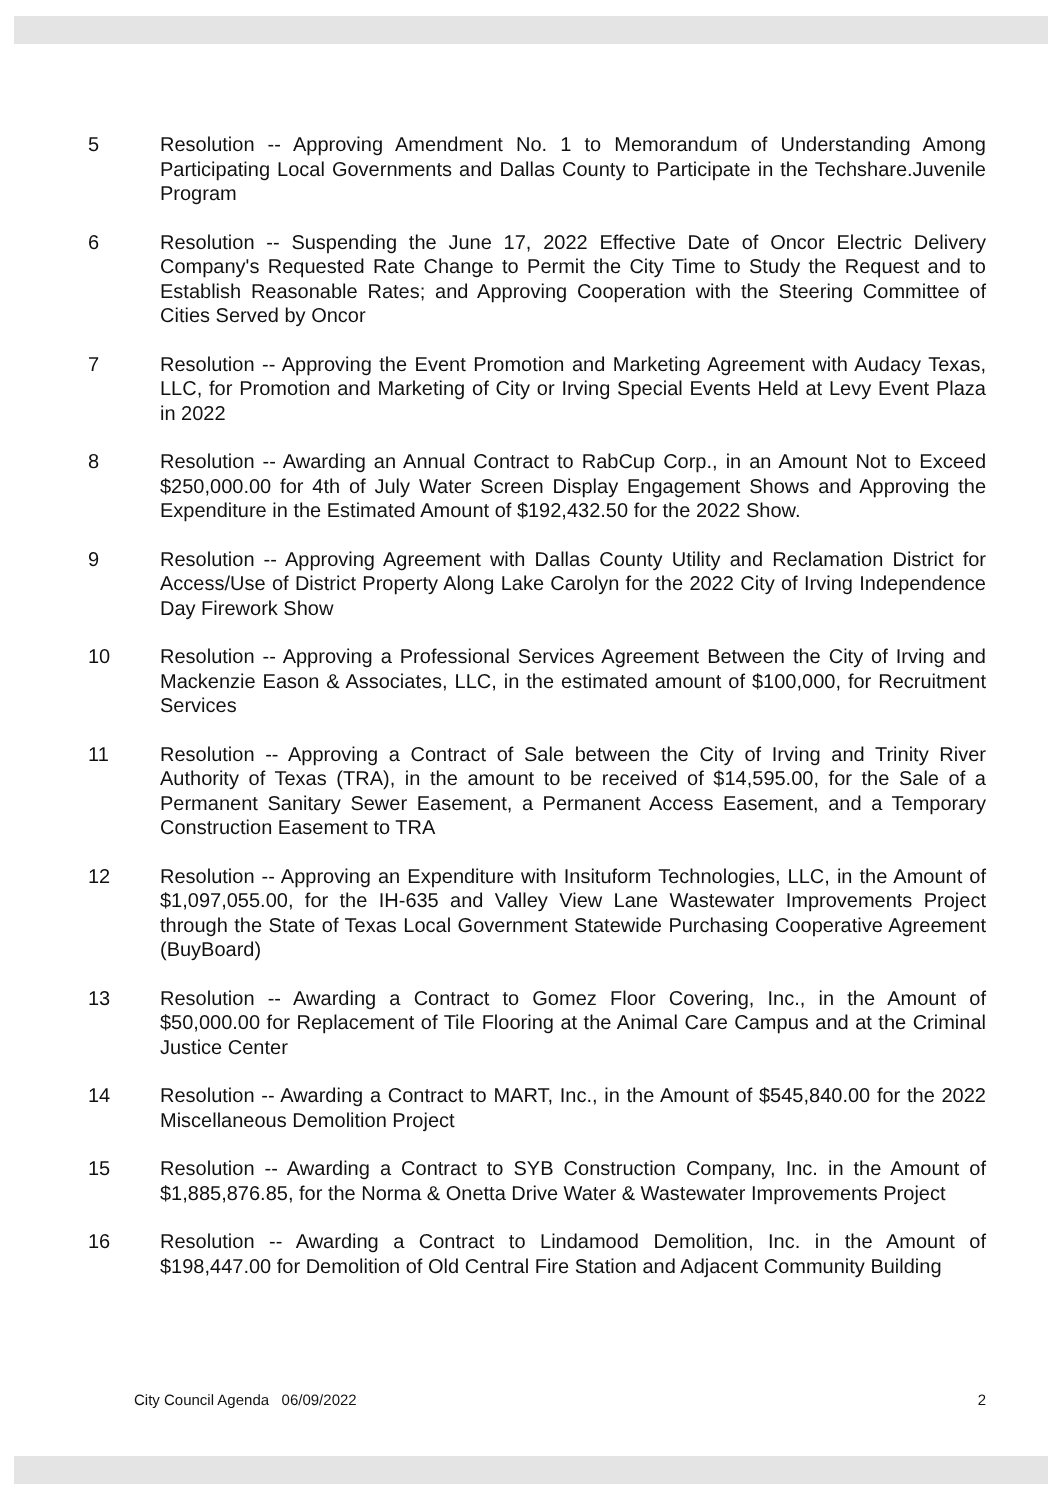5 Resolution -- Approving Amendment No. 1 to Memorandum of Understanding Among Participating Local Governments and Dallas County to Participate in the Techshare.Juvenile Program
6 Resolution -- Suspending the June 17, 2022 Effective Date of Oncor Electric Delivery Company's Requested Rate Change to Permit the City Time to Study the Request and to Establish Reasonable Rates; and Approving Cooperation with the Steering Committee of Cities Served by Oncor
7 Resolution -- Approving the Event Promotion and Marketing Agreement with Audacy Texas, LLC, for Promotion and Marketing of City or Irving Special Events Held at Levy Event Plaza in 2022
8 Resolution -- Awarding an Annual Contract to RabCup Corp., in an Amount Not to Exceed $250,000.00 for 4th of July Water Screen Display Engagement Shows and Approving the Expenditure in the Estimated Amount of $192,432.50 for the 2022 Show.
9 Resolution -- Approving Agreement with Dallas County Utility and Reclamation District for Access/Use of District Property Along Lake Carolyn for the 2022 City of Irving Independence Day Firework Show
10 Resolution -- Approving a Professional Services Agreement Between the City of Irving and Mackenzie Eason & Associates, LLC, in the estimated amount of $100,000, for Recruitment Services
11 Resolution -- Approving a Contract of Sale between the City of Irving and Trinity River Authority of Texas (TRA), in the amount to be received of $14,595.00, for the Sale of a Permanent Sanitary Sewer Easement, a Permanent Access Easement, and a Temporary Construction Easement to TRA
12 Resolution -- Approving an Expenditure with Insituform Technologies, LLC, in the Amount of $1,097,055.00, for the IH-635 and Valley View Lane Wastewater Improvements Project through the State of Texas Local Government Statewide Purchasing Cooperative Agreement (BuyBoard)
13 Resolution -- Awarding a Contract to Gomez Floor Covering, Inc., in the Amount of $50,000.00 for Replacement of Tile Flooring at the Animal Care Campus and at the Criminal Justice Center
14 Resolution -- Awarding a Contract to MART, Inc., in the Amount of $545,840.00 for the 2022 Miscellaneous Demolition Project
15 Resolution -- Awarding a Contract to SYB Construction Company, Inc. in the Amount of $1,885,876.85, for the Norma & Onetta Drive Water & Wastewater Improvements Project
16 Resolution -- Awarding a Contract to Lindamood Demolition, Inc. in the Amount of $198,447.00 for Demolition of Old Central Fire Station and Adjacent Community Building
City Council Agenda 06/09/2022 2